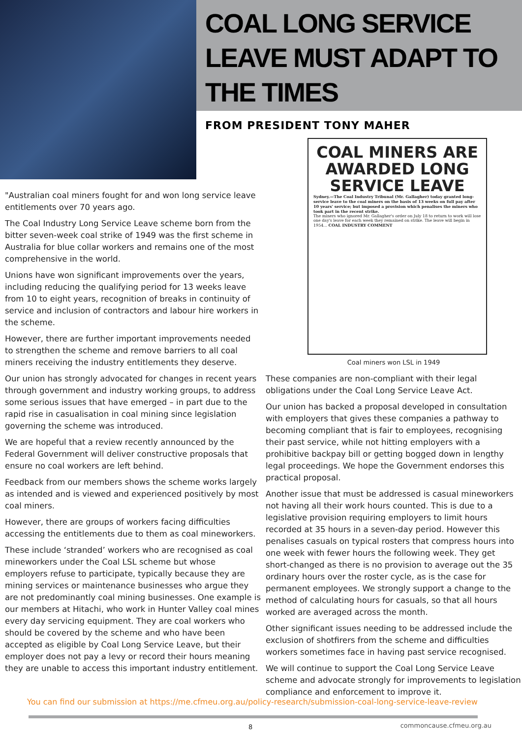COAL LONG SERVICE LEAVE MUST ADAPT TO THE TIMES
FROM PRESIDENT TONY MAHER
"Australian coal miners fought for and won long service leave entitlements over 70 years ago.
The Coal Industry Long Service Leave scheme born from the bitter seven-week coal strike of 1949 was the first scheme in Australia for blue collar workers and remains one of the most comprehensive in the world.
Unions have won significant improvements over the years, including reducing the qualifying period for 13 weeks leave from 10 to eight years, recognition of breaks in continuity of service and inclusion of contractors and labour hire workers in the scheme.
However, there are further important improvements needed to strengthen the scheme and remove barriers to all coal miners receiving the industry entitlements they deserve.
Our union has strongly advocated for changes in recent years through government and industry working groups, to address some serious issues that have emerged – in part due to the rapid rise in casualisation in coal mining since legislation governing the scheme was introduced.
We are hopeful that a review recently announced by the Federal Government will deliver constructive proposals that ensure no coal workers are left behind.
Feedback from our members shows the scheme works largely as intended and is viewed and experienced positively by most coal miners.
However, there are groups of workers facing difficulties accessing the entitlements due to them as coal mineworkers.
These include ‘stranded’ workers who are recognised as coal mineworkers under the Coal LSL scheme but whose employers refuse to participate, typically because they are mining services or maintenance businesses who argue they are not predominantly coal mining businesses. One example is our members at Hitachi, who work in Hunter Valley coal mines every day servicing equipment. They are coal workers who should be covered by the scheme and who have been accepted as eligible by Coal Long Service Leave, but their employer does not pay a levy or record their hours meaning they are unable to access this important industry entitlement.
COAL MINERS ARE AWARDED LONG SERVICE LEAVE
Sydney.—The Coal Industry Tribunal (Mr. Gallagher) today granted long-service leave to the coal miners on the basis of 13 weeks on full pay after 10 years' service; but imposed a provision which penalises the miners who took part in the recent strike.
The miners who ignored Mr. Gallagher's order on July 18 to return to work will lose one day's leave for each week they remained on strike. The leave will begin in 1954... COAL INDUSTRY COMMENT
Coal miners won LSL in 1949
These companies are non-compliant with their legal obligations under the Coal Long Service Leave Act.
Our union has backed a proposal developed in consultation with employers that gives these companies a pathway to becoming compliant that is fair to employees, recognising their past service, while not hitting employers with a prohibitive backpay bill or getting bogged down in lengthy legal proceedings. We hope the Government endorses this practical proposal.
Another issue that must be addressed is casual mineworkers not having all their work hours counted. This is due to a legislative provision requiring employers to limit hours recorded at 35 hours in a seven-day period. However this penalises casuals on typical rosters that compress hours into one week with fewer hours the following week. They get short-changed as there is no provision to average out the 35 ordinary hours over the roster cycle, as is the case for permanent employees. We strongly support a change to the method of calculating hours for casuals, so that all hours worked are averaged across the month.
Other significant issues needing to be addressed include the exclusion of shotfirers from the scheme and difficulties workers sometimes face in having past service recognised.
We will continue to support the Coal Long Service Leave scheme and advocate strongly for improvements to legislation compliance and enforcement to improve it.
You can find our submission at https://me.cfmeu.org.au/policy-research/submission-coal-long-service-leave-review
8 commoncause.cfmeu.org.au